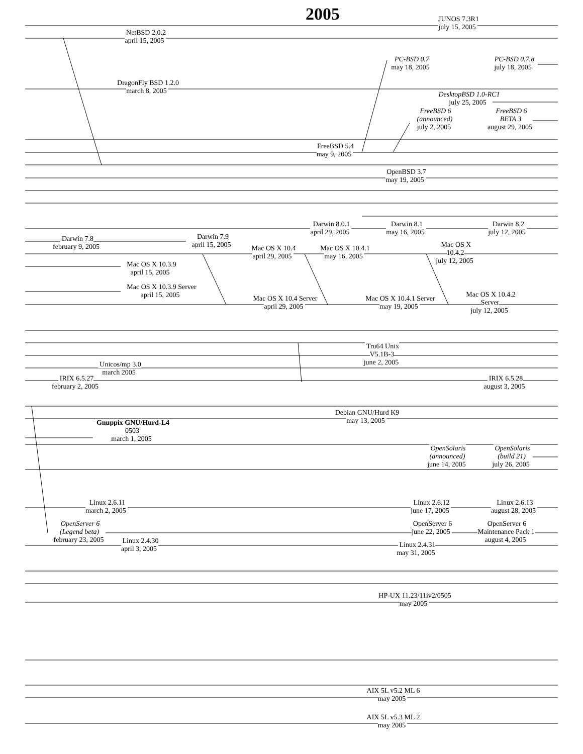2005
JUNOS 7.3R1
july 15, 2005
NetBSD 2.0.2
april 15, 2005
PC-BSD 0.7
may 18, 2005
PC-BSD 0.7.8
july 18, 2005
DragonFly BSD 1.2.0
march 8, 2005
DesktopBSD 1.0-RC1
july 25, 2005
FreeBSD 6
(announced)
july 2, 2005
FreeBSD 6
BETA 3
august 29, 2005
FreeBSD 5.4
may 9, 2005
OpenBSD 3.7
may 19, 2005
Darwin 8.0.1
april 29, 2005
Darwin 8.1
may 16, 2005
Darwin 8.2
july 12, 2005
Darwin 7.8
february 9, 2005
Darwin 7.9
april 15, 2005
Mac OS X
10.4.2
july 12, 2005
Mac OS X 10.4
april 29, 2005
Mac OS X 10.4.1
may 16, 2005
Mac OS X 10.3.9
april 15, 2005
Mac OS X 10.3.9 Server
april 15, 2005
Mac OS X 10.4 Server
april 29, 2005
Mac OS X 10.4.1 Server
may 19, 2005
Mac OS X 10.4.2
Server
july 12, 2005
Tru64 Unix
V5.1B-3
june 2, 2005
Unicos/mp 3.0
march 2005
IRIX 6.5.27
february 2, 2005
IRIX 6.5.28
august 3, 2005
Debian GNU/Hurd K9
may 13, 2005
Gnuppix GNU/Hurd-L4
0503
march 1, 2005
OpenSolaris
(announced)
june 14, 2005
OpenSolaris
(build 21)
july 26, 2005
Linux 2.6.11
march 2, 2005
Linux 2.6.12
june 17, 2005
Linux 2.6.13
august 28, 2005
OpenServer 6
(Legend beta)
february 23, 2005
OpenServer 6
june 22, 2005
OpenServer 6
Maintenance Pack 1
august 4, 2005
Linux 2.4.30
april 3, 2005
Linux 2.4.31
may 31, 2005
HP-UX 11.23/11iv2/0505
may 2005
AIX 5L v5.2 ML 6
may 2005
AIX 5L v5.3 ML 2
may 2005